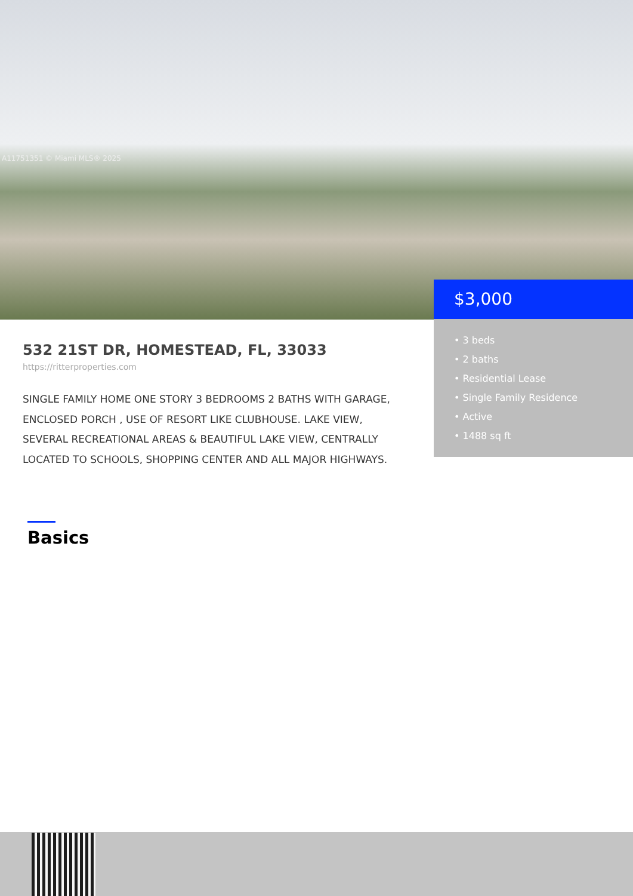A11751351 © Miami MLS® 2025
$3,000
• 3 beds
• 2 baths
• Residential Lease
• Single Family Residence
• Active
• 1488 sq ft
532 21ST DR, HOMESTEAD, FL, 33033
https://ritterproperties.com
SINGLE FAMILY HOME ONE STORY 3 BEDROOMS 2 BATHS WITH GARAGE, ENCLOSED PORCH , USE OF RESORT LIKE CLUBHOUSE. LAKE VIEW, SEVERAL RECREATIONAL AREAS & BEAUTIFUL LAKE VIEW, CENTRALLY LOCATED TO SCHOOLS, SHOPPING CENTER AND ALL MAJOR HIGHWAYS.
Basics